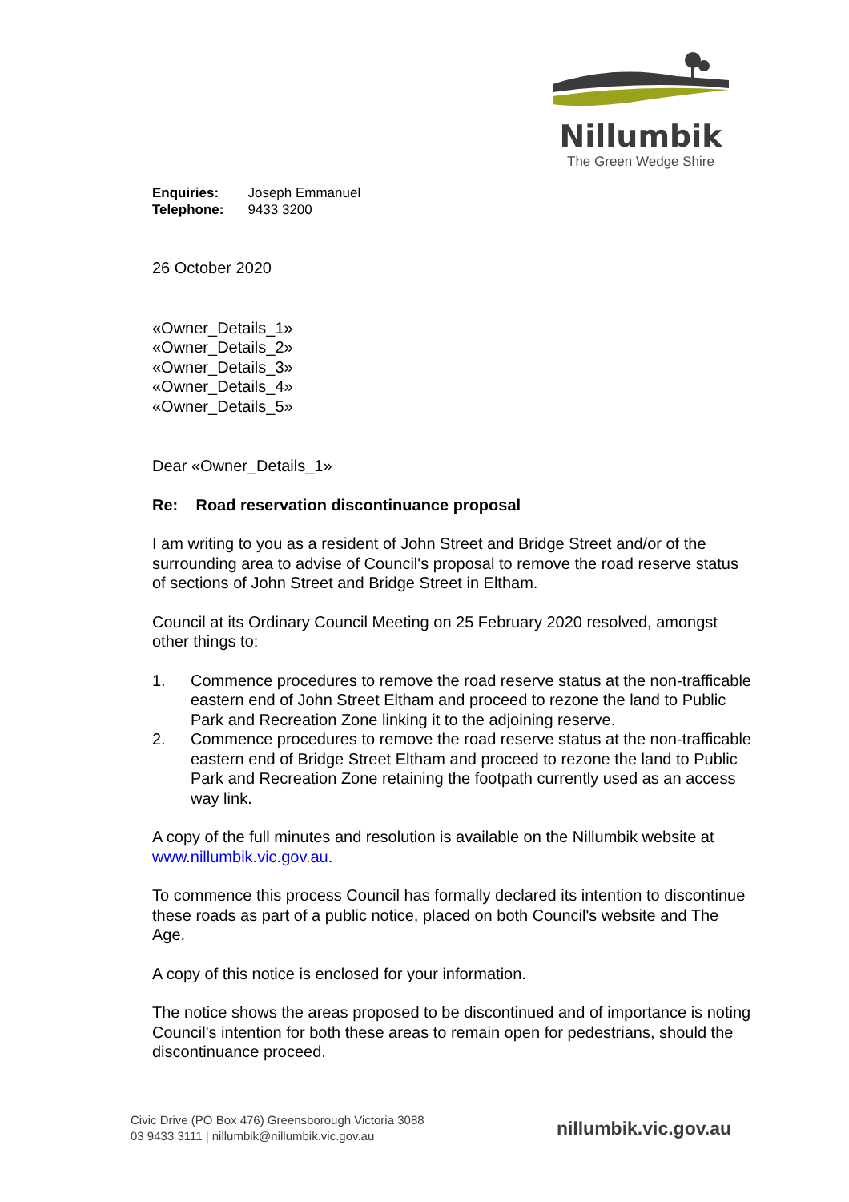Nillumbik
The Green Wedge Shire
| Enquiries: | Joseph Emmanuel |
| Telephone: | 9433 3200 |
26 October 2020
«Owner_Details_1»
«Owner_Details_2»
«Owner_Details_3»
«Owner_Details_4»
«Owner_Details_5»
Dear «Owner_Details_1»
Re: Road reservation discontinuance proposal
I am writing to you as a resident of John Street and Bridge Street and/or of the surrounding area to advise of Council's proposal to remove the road reserve status of sections of John Street and Bridge Street in Eltham.
Council at its Ordinary Council Meeting on 25 February 2020 resolved, amongst other things to:
1. Commence procedures to remove the road reserve status at the non-trafficable eastern end of John Street Eltham and proceed to rezone the land to Public Park and Recreation Zone linking it to the adjoining reserve.
2. Commence procedures to remove the road reserve status at the non-trafficable eastern end of Bridge Street Eltham and proceed to rezone the land to Public Park and Recreation Zone retaining the footpath currently used as an access way link.
A copy of the full minutes and resolution is available on the Nillumbik website at www.nillumbik.vic.gov.au.
To commence this process Council has formally declared its intention to discontinue these roads as part of a public notice, placed on both Council's website and The Age.
A copy of this notice is enclosed for your information.
The notice shows the areas proposed to be discontinued and of importance is noting Council's intention for both these areas to remain open for pedestrians, should the discontinuance proceed.
Civic Drive (PO Box 476) Greensborough Victoria 3088
03 9433 3111 | nillumbik@nillumbik.vic.gov.au
nillumbik.vic.gov.au